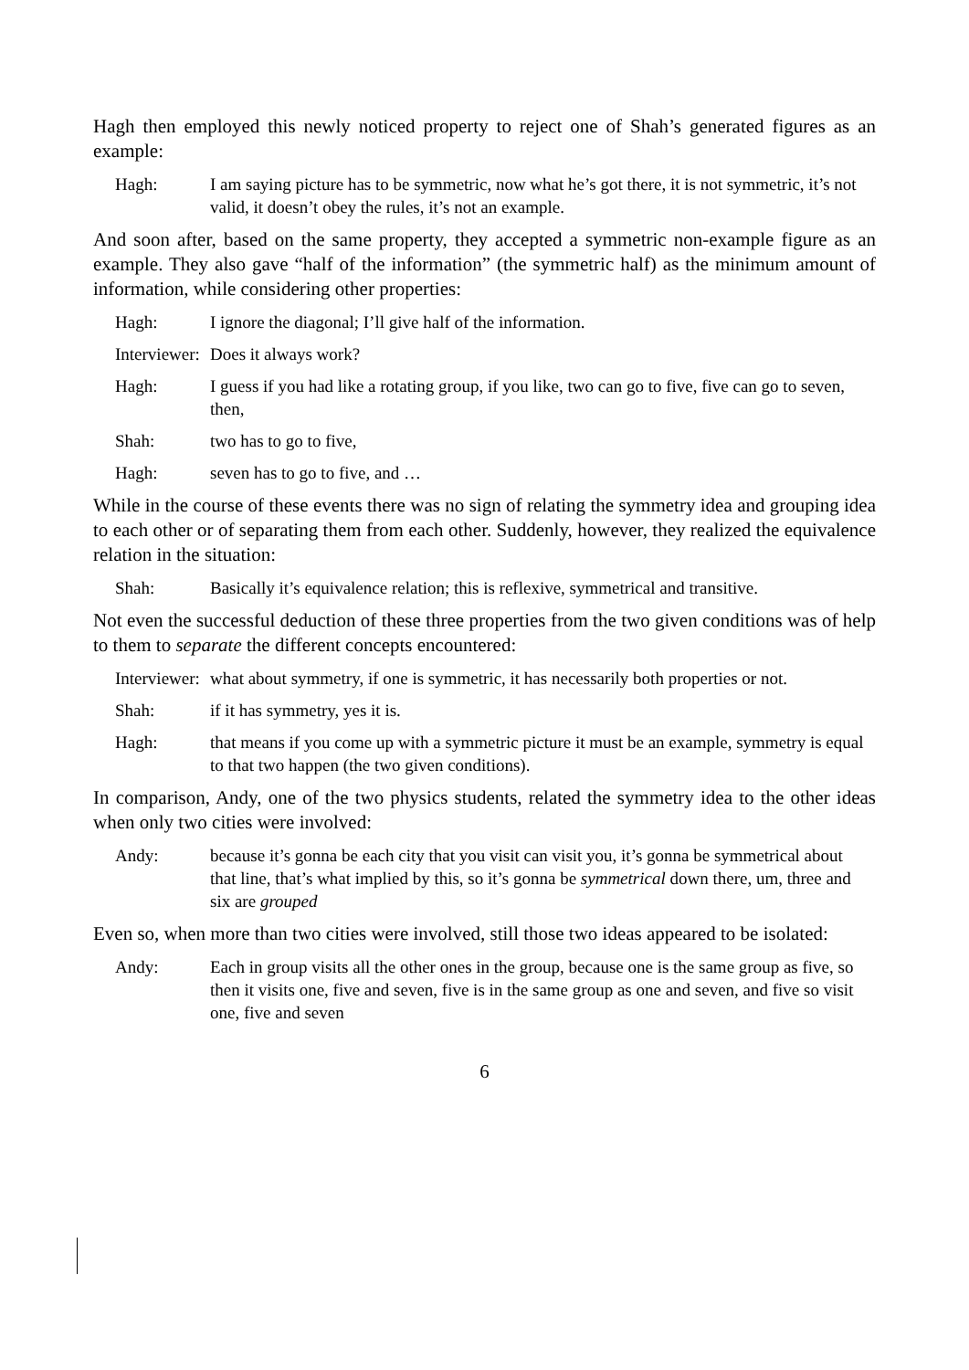Hagh then employed this newly noticed property to reject one of Shah’s generated figures as an example:
Hagh: I am saying picture has to be symmetric, now what he’s got there, it is not symmetric, it’s not valid, it doesn’t obey the rules, it’s not an example.
And soon after, based on the same property, they accepted a symmetric non-example figure as an example. They also gave “half of the information” (the symmetric half) as the minimum amount of information, while considering other properties:
Hagh: I ignore the diagonal; I’ll give half of the information.
Interviewer:
Does it always work?
Hagh: I guess if you had like a rotating group, if you like, two can go to five, five can go to seven, then,
Shah: two has to go to five,
Hagh: seven has to go to five, and …
While in the course of these events there was no sign of relating the symmetry idea and grouping idea to each other or of separating them from each other. Suddenly, however, they realized the equivalence relation in the situation:
Shah: Basically it’s equivalence relation; this is reflexive, symmetrical and transitive.
Not even the successful deduction of these three properties from the two given conditions was of help to them to separate the different concepts encountered:
Interviewer:
what about symmetry, if one is symmetric, it has necessarily both properties or not.
Shah: if it has symmetry, yes it is.
Hagh: that means if you come up with a symmetric picture it must be an example, symmetry is equal to that two happen (the two given conditions).
In comparison, Andy, one of the two physics students, related the symmetry idea to the other ideas when only two cities were involved:
Andy: because it’s gonna be each city that you visit can visit you, it’s gonna be symmetrical about that line, that’s what implied by this, so it’s gonna be symmetrical down there, um, three and six are grouped
Even so, when more than two cities were involved, still those two ideas appeared to be isolated:
Andy: Each in group visits all the other ones in the group, because one is the same group as five, so then it visits one, five and seven, five is in the same group as one and seven, and five so visit one, five and seven
6